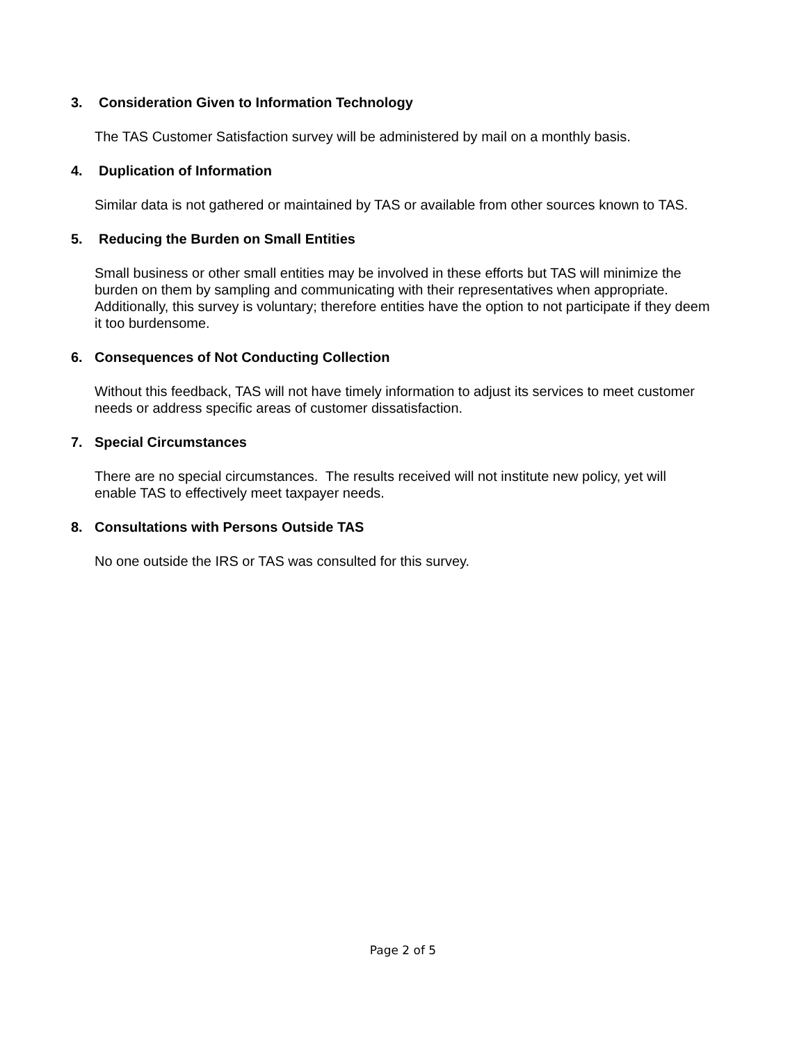3. Consideration Given to Information Technology
The TAS Customer Satisfaction survey will be administered by mail on a monthly basis.
4. Duplication of Information
Similar data is not gathered or maintained by TAS or available from other sources known to TAS.
5. Reducing the Burden on Small Entities
Small business or other small entities may be involved in these efforts but TAS will minimize the burden on them by sampling and communicating with their representatives when appropriate. Additionally, this survey is voluntary; therefore entities have the option to not participate if they deem it too burdensome.
6. Consequences of Not Conducting Collection
Without this feedback, TAS will not have timely information to adjust its services to meet customer needs or address specific areas of customer dissatisfaction.
7. Special Circumstances
There are no special circumstances. The results received will not institute new policy, yet will enable TAS to effectively meet taxpayer needs.
8. Consultations with Persons Outside TAS
No one outside the IRS or TAS was consulted for this survey.
Page 2 of 5